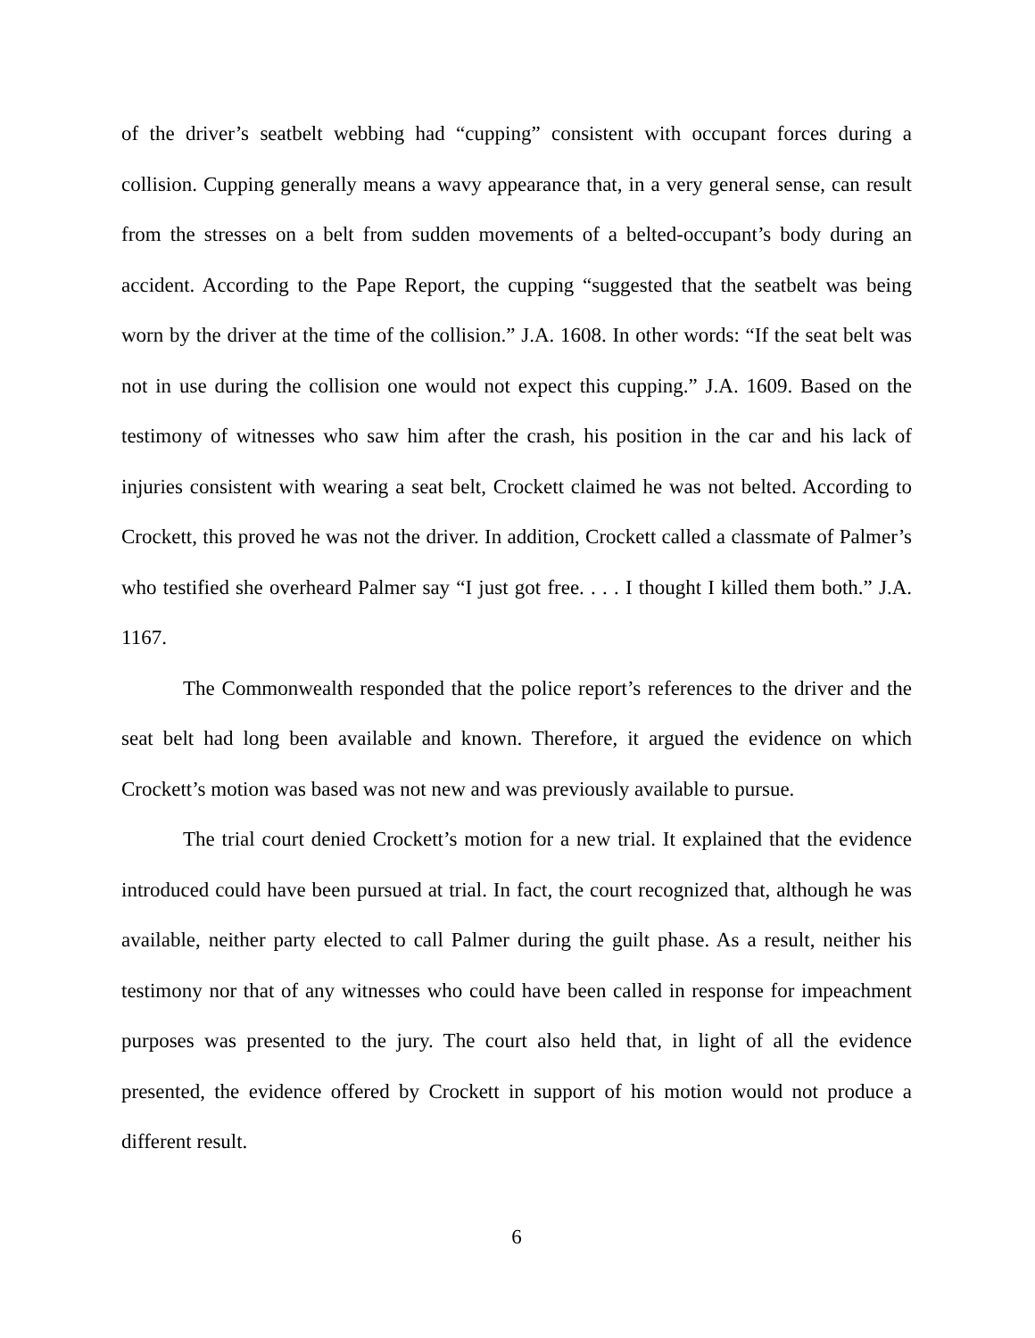of the driver’s seatbelt webbing had “cupping” consistent with occupant forces during a collision. Cupping generally means a wavy appearance that, in a very general sense, can result from the stresses on a belt from sudden movements of a belted-occupant’s body during an accident. According to the Pape Report, the cupping “suggested that the seatbelt was being worn by the driver at the time of the collision.” J.A. 1608. In other words: “If the seat belt was not in use during the collision one would not expect this cupping.” J.A. 1609. Based on the testimony of witnesses who saw him after the crash, his position in the car and his lack of injuries consistent with wearing a seat belt, Crockett claimed he was not belted. According to Crockett, this proved he was not the driver. In addition, Crockett called a classmate of Palmer’s who testified she overheard Palmer say “I just got free. . . . I thought I killed them both.” J.A. 1167.
The Commonwealth responded that the police report’s references to the driver and the seat belt had long been available and known. Therefore, it argued the evidence on which Crockett’s motion was based was not new and was previously available to pursue.
The trial court denied Crockett’s motion for a new trial. It explained that the evidence introduced could have been pursued at trial. In fact, the court recognized that, although he was available, neither party elected to call Palmer during the guilt phase. As a result, neither his testimony nor that of any witnesses who could have been called in response for impeachment purposes was presented to the jury. The court also held that, in light of all the evidence presented, the evidence offered by Crockett in support of his motion would not produce a different result.
6